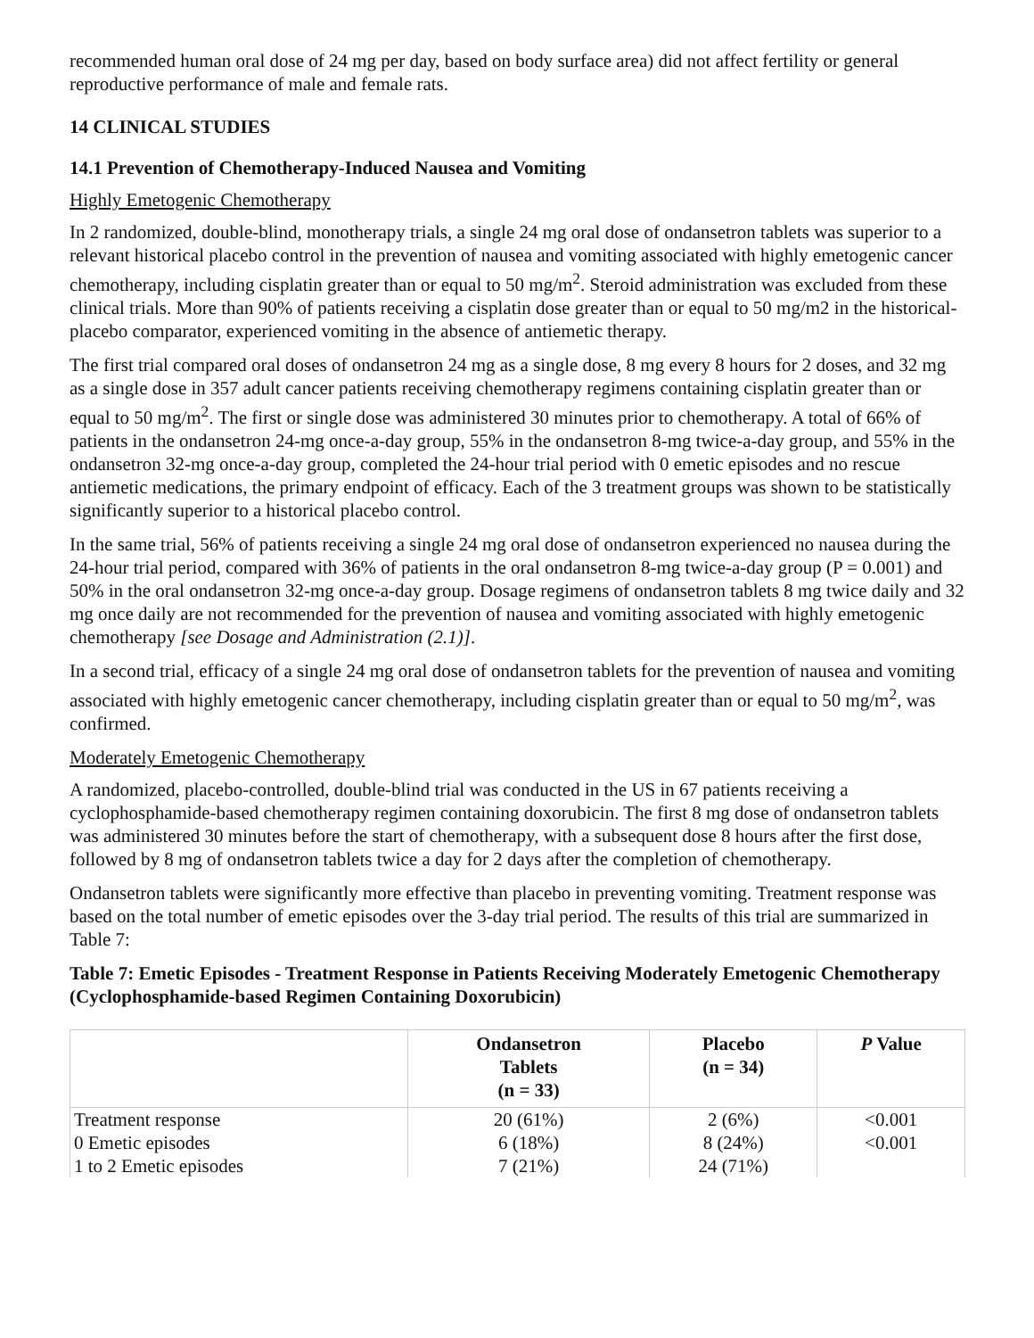recommended human oral dose of 24 mg per day, based on body surface area) did not affect fertility or general reproductive performance of male and female rats.
14 CLINICAL STUDIES
14.1 Prevention of Chemotherapy-Induced Nausea and Vomiting
Highly Emetogenic Chemotherapy
In 2 randomized, double-blind, monotherapy trials, a single 24 mg oral dose of ondansetron tablets was superior to a relevant historical placebo control in the prevention of nausea and vomiting associated with highly emetogenic cancer chemotherapy, including cisplatin greater than or equal to 50 mg/m<sup>2</sup>. Steroid administration was excluded from these clinical trials. More than 90% of patients receiving a cisplatin dose greater than or equal to 50 mg/m2 in the historical-placebo comparator, experienced vomiting in the absence of antiemetic therapy.
The first trial compared oral doses of ondansetron 24 mg as a single dose, 8 mg every 8 hours for 2 doses, and 32 mg as a single dose in 357 adult cancer patients receiving chemotherapy regimens containing cisplatin greater than or equal to 50 mg/m<sup>2</sup>. The first or single dose was administered 30 minutes prior to chemotherapy. A total of 66% of patients in the ondansetron 24-mg once-a-day group, 55% in the ondansetron 8-mg twice-a-day group, and 55% in the ondansetron 32-mg once-a-day group, completed the 24-hour trial period with 0 emetic episodes and no rescue antiemetic medications, the primary endpoint of efficacy. Each of the 3 treatment groups was shown to be statistically significantly superior to a historical placebo control.
In the same trial, 56% of patients receiving a single 24 mg oral dose of ondansetron experienced no nausea during the 24-hour trial period, compared with 36% of patients in the oral ondansetron 8-mg twice-a-day group (P = 0.001) and 50% in the oral ondansetron 32-mg once-a-day group. Dosage regimens of ondansetron tablets 8 mg twice daily and 32 mg once daily are not recommended for the prevention of nausea and vomiting associated with highly emetogenic chemotherapy [see Dosage and Administration (2.1)].
In a second trial, efficacy of a single 24 mg oral dose of ondansetron tablets for the prevention of nausea and vomiting associated with highly emetogenic cancer chemotherapy, including cisplatin greater than or equal to 50 mg/m<sup>2</sup>, was confirmed.
Moderately Emetogenic Chemotherapy
A randomized, placebo-controlled, double-blind trial was conducted in the US in 67 patients receiving a cyclophosphamide-based chemotherapy regimen containing doxorubicin. The first 8 mg dose of ondansetron tablets was administered 30 minutes before the start of chemotherapy, with a subsequent dose 8 hours after the first dose, followed by 8 mg of ondansetron tablets twice a day for 2 days after the completion of chemotherapy.
Ondansetron tablets were significantly more effective than placebo in preventing vomiting. Treatment response was based on the total number of emetic episodes over the 3-day trial period. The results of this trial are summarized in Table 7:
Table 7: Emetic Episodes - Treatment Response in Patients Receiving Moderately Emetogenic Chemotherapy (Cyclophosphamide-based Regimen Containing Doxorubicin)
| | Ondansetron Tablets (n = 33) | Placebo (n = 34) | P Value |
| --- | --- | --- | --- |
| Treatment response | 20 (61%) | 2 (6%) | <0.001 |
| 0 Emetic episodes | 6 (18%) | 8 (24%) | <0.001 |
| 1 to 2 Emetic episodes | 7 (21%) | 24 (71%) | |